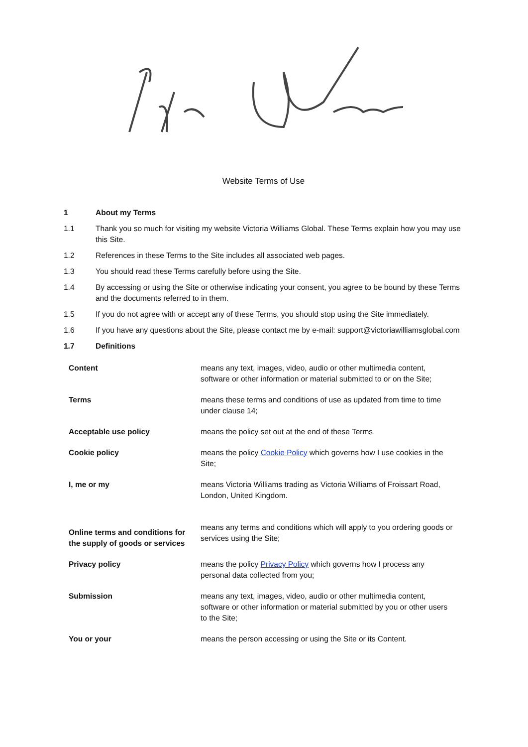Website Terms of Use
1 About my Terms
1.1 Thank you so much for visiting my website Victoria Williams Global. These Terms explain how you may use this Site.
1.2 References in these Terms to the Site includes all associated web pages.
1.3 You should read these Terms carefully before using the Site.
1.4 By accessing or using the Site or otherwise indicating your consent, you agree to be bound by these Terms and the documents referred to in them.
1.5 If you do not agree with or accept any of these Terms, you should stop using the Site immediately.
1.6 If you have any questions about the Site, please contact me by e-mail: support@victoriawilliamsglobal.com
1.7 Definitions
| Content | means any text, images, video, audio or other multimedia content, software or other information or material submitted to or on the Site; |
| Terms | means these terms and conditions of use as updated from time to time under clause 14; |
| Acceptable use policy | means the policy set out at the end of these Terms |
| Cookie policy | means the policy Cookie Policy which governs how I use cookies in the Site; |
| I, me or my | means Victoria Williams trading as Victoria Williams of Froissart Road, London, United Kingdom. |
| Online terms and conditions for the supply of goods or services | means any terms and conditions which will apply to you ordering goods or services using the Site; |
| Privacy policy | means the policy Privacy Policy which governs how I process any personal data collected from you; |
| Submission | means any text, images, video, audio or other multimedia content, software or other information or material submitted by you or other users to the Site; |
| You or your | means the person accessing or using the Site or its Content. |